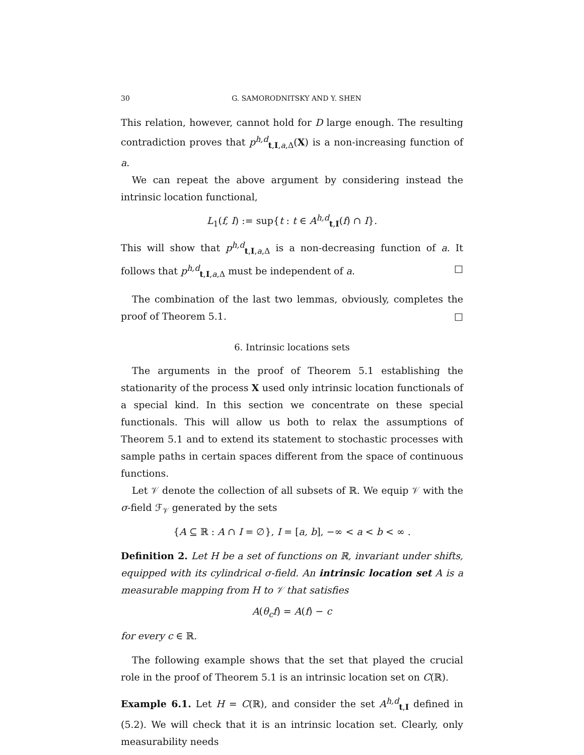30 G. SAMORODNITSKY AND Y. SHEN
This relation, however, cannot hold for D large enough. The resulting contradiction proves that p<sup>h,d</sup><sub>t,I,a,Δ</sub>(X) is a non-increasing function of a.
We can repeat the above argument by considering instead the intrinsic location functional,
L<sub>1</sub>(f, I) := sup{t : t ∈ A<sup>h,d</sup><sub>t,I</sub>(f) ∩ I}.
This will show that p<sup>h,d</sup><sub>t,I,a,Δ</sub> is a non-decreasing function of a. It follows that p<sup>h,d</sup><sub>t,I,a,Δ</sub> must be independent of a. □
The combination of the last two lemmas, obviously, completes the proof of Theorem 5.1. □
6. Intrinsic locations sets
The arguments in the proof of Theorem 5.1 establishing the stationarity of the process X used only intrinsic location functionals of a special kind. In this section we concentrate on these special functionals. This will allow us both to relax the assumptions of Theorem 5.1 and to extend its statement to stochastic processes with sample paths in certain spaces different from the space of continuous functions.
Let 𝒱 denote the collection of all subsets of ℝ. We equip 𝒱 with the σ-field ℱ<sub>𝒱</sub> generated by the sets
{A ⊆ ℝ : A ∩ I = ∅}, I = [a, b], −∞ < a < b < ∞ .
Definition 2. Let H be a set of functions on ℝ, invariant under shifts, equipped with its cylindrical σ-field. An intrinsic location set A is a measurable mapping from H to 𝒱 that satisfies
A(θ<sub>c</sub>f) = A(f) − c
for every c ∈ ℝ.
The following example shows that the set that played the crucial role in the proof of Theorem 5.1 is an intrinsic location set on C(ℝ).
Example 6.1. Let H = C(ℝ), and consider the set A<sup>h,d</sup><sub>t,I</sub> defined in (5.2). We will check that it is an intrinsic location set. Clearly, only measurability needs